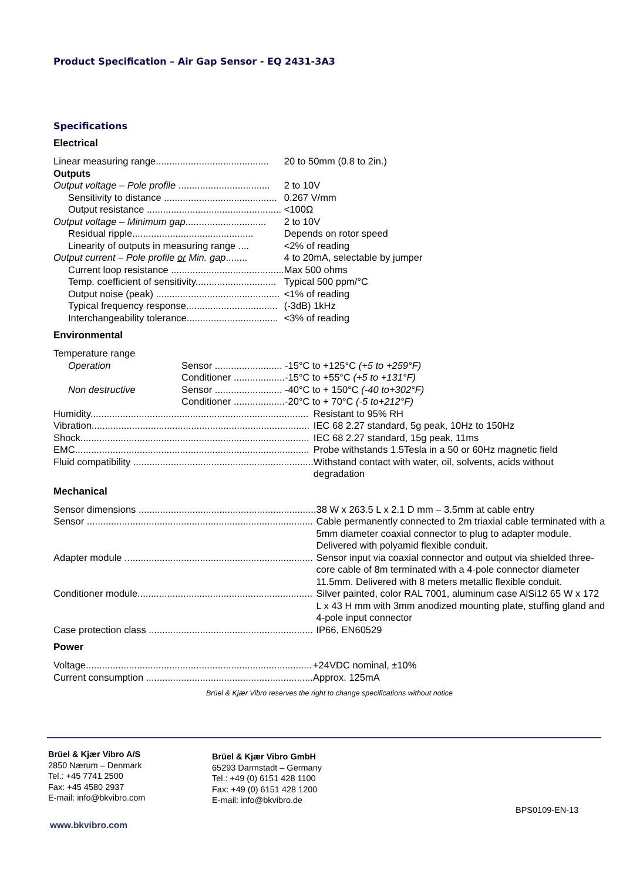Product Specification – Air Gap Sensor - EQ 2431-3A3
Specifications
Electrical
| Linear measuring range.......................................... | 20 to 50mm (0.8 to 2in.) |
| Outputs | |
| Output voltage – Pole profile .................................. | 2 to 10V |
| Sensitivity to distance .......................................... | 0.267 V/mm |
| Output resistance .................................................. | <100Ω |
| Output voltage – Minimum gap .............................. | 2 to 10V |
| Residual ripple............................................. | Depends on rotor speed |
| Linearity of outputs in measuring range .... | <2% of reading |
| Output current – Pole profile or Min. gap ........ | 4 to 20mA, selectable by jumper |
| Current loop resistance .......................................... | Max 500 ohms |
| Temp. coefficient of sensitivity.............................. | Typical 500 ppm/°C |
| Output noise (peak) .............................................. | <1% of reading |
| Typical frequency response.................................. | (-3dB) 1kHz |
| Interchangeability tolerance.................................. | <3% of reading |
Environmental
| Temperature range | | |
| Operation | Sensor ......................... | -15°C to +125°C (+5 to +259°F) |
| | Conditioner ................... | -15°C to +55°C (+5 to +131°F) |
| Non destructive | Sensor ......................... | -40°C to + 150°C (-40 to+302°F) |
| | Conditioner ................... | -20°C to + 70°C (-5 to+212°F) |
| Humidity................................................................................. | Resistant to 95% RH |
| Vibration................................................................................. | IEC 68 2.27 standard, 5g peak, 10Hz to 150Hz |
| Shock..................................................................................... | IEC 68 2.27 standard, 15g peak, 11ms |
| EMC....................................................................................... | Probe withstands 1.5Tesla in a 50 or 60Hz magnetic field |
| Fluid compatibility ................................................................... | Withstand contact with water, oil, solvents, acids without degradation |
Mechanical
| Sensor dimensions .................................................................. | 38 W x 263.5 L x 2.1 D mm – 3.5mm at cable entry |
| Sensor .................................................................................... | Cable permanently connected to 2m triaxial cable terminated with a 5mm diameter coaxial connector to plug to adapter module. Delivered with polyamid flexible conduit. |
| Adapter module ...................................................................... | Sensor input via coaxial connector and output via shielded three-core cable of 8m terminated with a 4-pole connector diameter 11.5mm. Delivered with 8 meters metallic flexible conduit. |
| Conditioner module................................................................. | Silver painted, color RAL 7001, aluminum case AlSi12 65 W x 172 L x 43 H mm with 3mm anodized mounting plate, stuffing gland and 4-pole input connector |
| Case protection class ............................................................. | IP66, EN60529 |
Power
| Voltage.................................................................................... | +24VDC nominal, ±10% |
| Current consumption .............................................................. | Approx. 125mA |
Brüel & Kjær Vibro reserves the right to change specifications without notice
Brüel & Kjær Vibro A/S
2850 Nærum – Denmark
Tel.: +45 7741 2500
Fax: +45 4580 2937
E-mail: info@bkvibro.com
Brüel & Kjær Vibro GmbH
65293 Darmstadt – Germany
Tel.: +49 (0) 6151 428 1100
Fax: +49 (0) 6151 428 1200
E-mail: info@bkvibro.de
BPS0109-EN-13
www.bkvibro.com